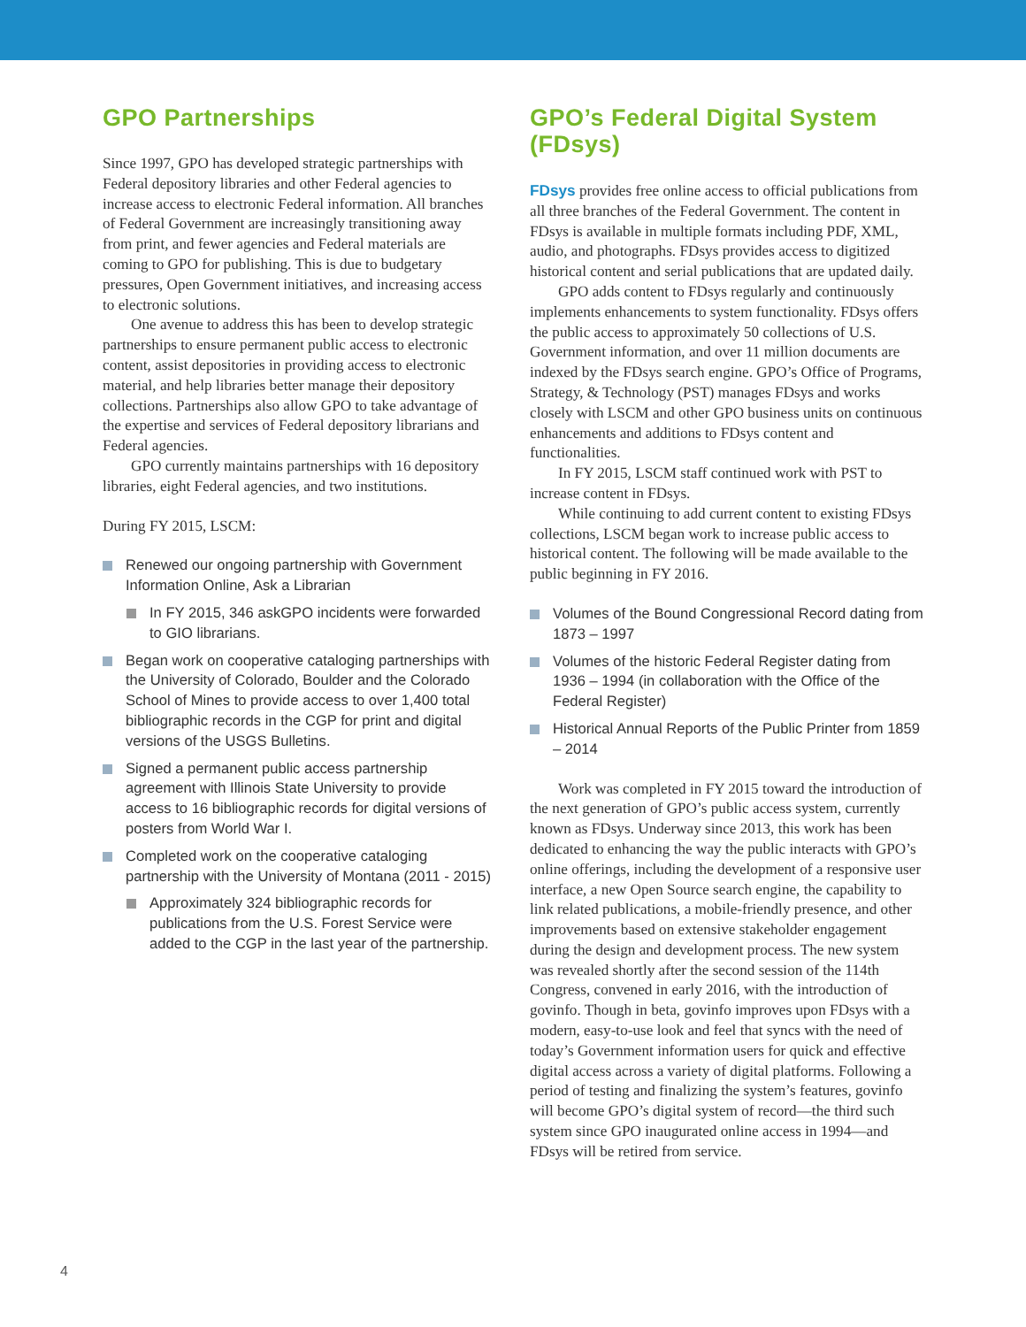GPO Partnerships
Since 1997, GPO has developed strategic partnerships with Federal depository libraries and other Federal agencies to increase access to electronic Federal information. All branches of Federal Government are increasingly transitioning away from print, and fewer agencies and Federal materials are coming to GPO for publishing. This is due to budgetary pressures, Open Government initiatives, and increasing access to electronic solutions.
One avenue to address this has been to develop strategic partnerships to ensure permanent public access to electronic content, assist depositories in providing access to electronic material, and help libraries better manage their depository collections. Partnerships also allow GPO to take advantage of the expertise and services of Federal depository librarians and Federal agencies.
GPO currently maintains partnerships with 16 depository libraries, eight Federal agencies, and two institutions.
During FY 2015, LSCM:
Renewed our ongoing partnership with Government Information Online, Ask a Librarian
In FY 2015, 346 askGPO incidents were forwarded to GIO librarians.
Began work on cooperative cataloging partnerships with the University of Colorado, Boulder and the Colorado School of Mines to provide access to over 1,400 total bibliographic records in the CGP for print and digital versions of the USGS Bulletins.
Signed a permanent public access partnership agreement with Illinois State University to provide access to 16 bibliographic records for digital versions of posters from World War I.
Completed work on the cooperative cataloging partnership with the University of Montana (2011 - 2015)
Approximately 324 bibliographic records for publications from the U.S. Forest Service were added to the CGP in the last year of the partnership.
GPO’s Federal Digital System (FDsys)
FDsys provides free online access to official publications from all three branches of the Federal Government. The content in FDsys is available in multiple formats including PDF, XML, audio, and photographs. FDsys provides access to digitized historical content and serial publications that are updated daily.
GPO adds content to FDsys regularly and continuously implements enhancements to system functionality. FDsys offers the public access to approximately 50 collections of U.S. Government information, and over 11 million documents are indexed by the FDsys search engine. GPO’s Office of Programs, Strategy, & Technology (PST) manages FDsys and works closely with LSCM and other GPO business units on continuous enhancements and additions to FDsys content and functionalities.
In FY 2015, LSCM staff continued work with PST to increase content in FDsys.
While continuing to add current content to existing FDsys collections, LSCM began work to increase public access to historical content. The following will be made available to the public beginning in FY 2016.
Volumes of the Bound Congressional Record dating from 1873 – 1997
Volumes of the historic Federal Register dating from 1936 – 1994 (in collaboration with the Office of the Federal Register)
Historical Annual Reports of the Public Printer from 1859 – 2014
Work was completed in FY 2015 toward the introduction of the next generation of GPO’s public access system, currently known as FDsys. Underway since 2013, this work has been dedicated to enhancing the way the public interacts with GPO’s online offerings, including the development of a responsive user interface, a new Open Source search engine, the capability to link related publications, a mobile-friendly presence, and other improvements based on extensive stakeholder engagement during the design and development process. The new system was revealed shortly after the second session of the 114th Congress, convened in early 2016, with the introduction of govinfo. Though in beta, govinfo improves upon FDsys with a modern, easy-to-use look and feel that syncs with the need of today’s Government information users for quick and effective digital access across a variety of digital platforms. Following a period of testing and finalizing the system’s features, govinfo will become GPO’s digital system of record—the third such system since GPO inaugurated online access in 1994—and FDsys will be retired from service.
4